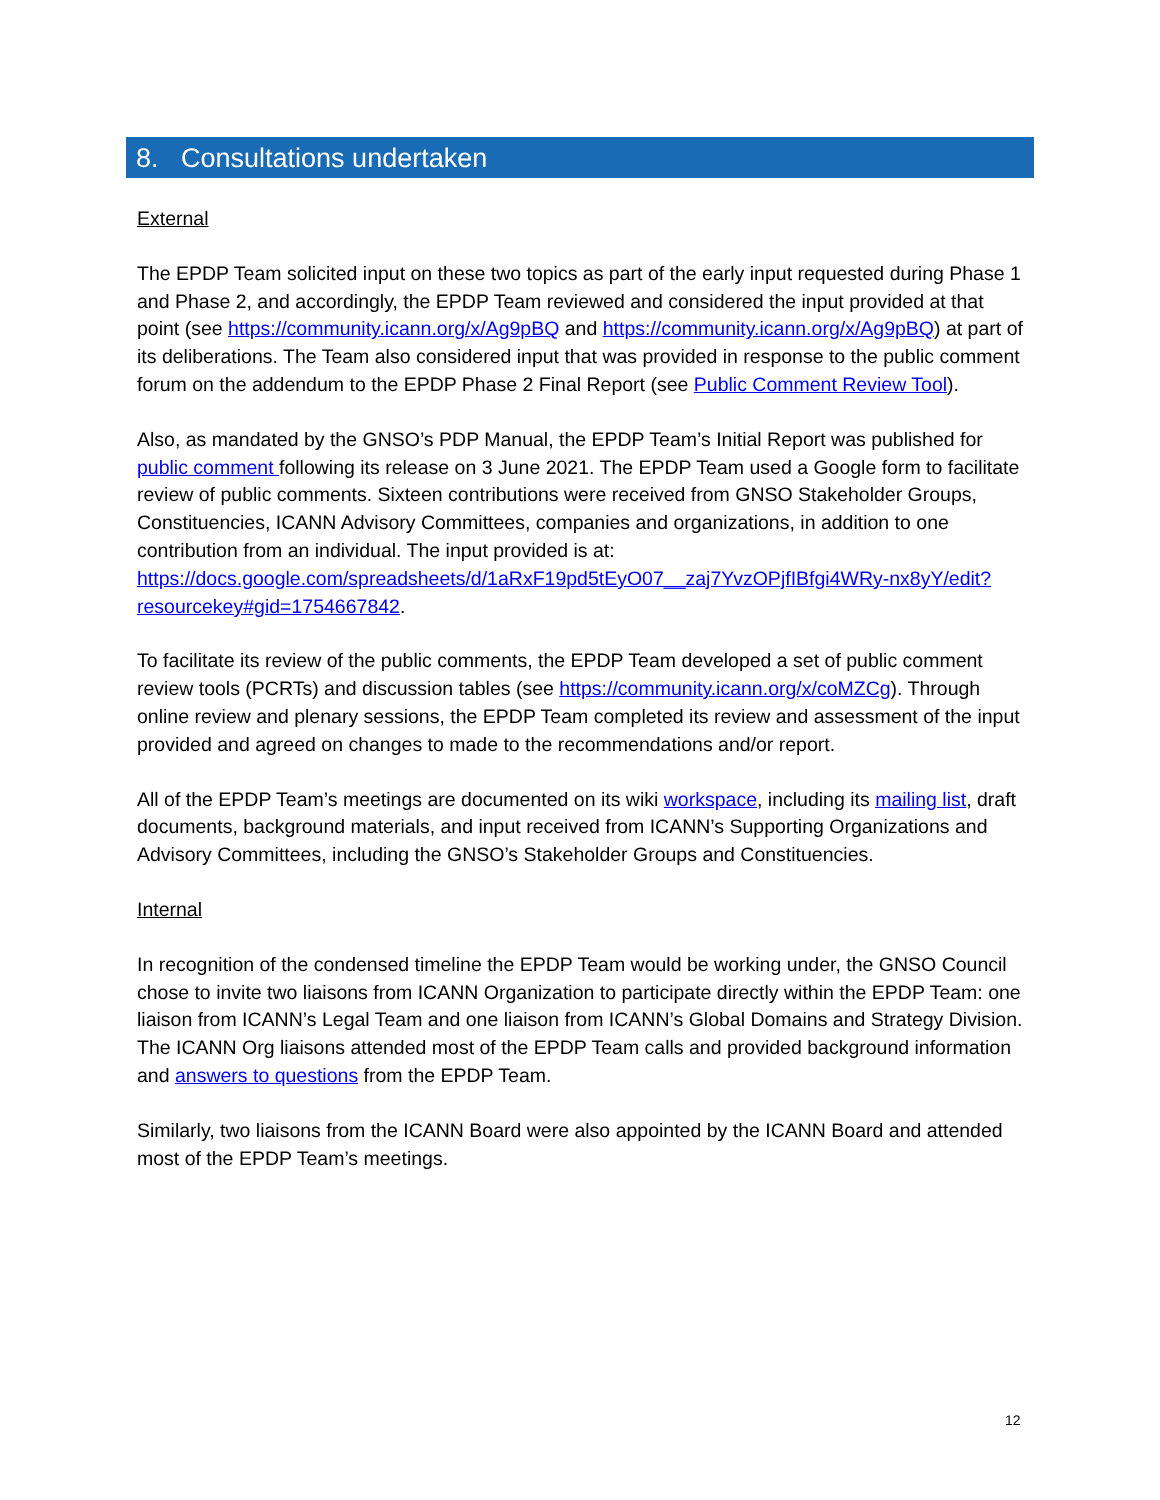8. Consultations undertaken
External
The EPDP Team solicited input on these two topics as part of the early input requested during Phase 1 and Phase 2, and accordingly, the EPDP Team reviewed and considered the input provided at that point (see https://community.icann.org/x/Ag9pBQ and https://community.icann.org/x/Ag9pBQ) at part of its deliberations. The Team also considered input that was provided in response to the public comment forum on the addendum to the EPDP Phase 2 Final Report (see Public Comment Review Tool).
Also, as mandated by the GNSO’s PDP Manual, the EPDP Team’s Initial Report was published for public comment following its release on 3 June 2021. The EPDP Team used a Google form to facilitate review of public comments. Sixteen contributions were received from GNSO Stakeholder Groups, Constituencies, ICANN Advisory Committees, companies and organizations, in addition to one contribution from an individual. The input provided is at: https://docs.google.com/spreadsheets/d/1aRxF19pd5tEyO07__zaj7YvzOPjfIBfgi4WRy-nx8yY/edit?resourcekey#gid=1754667842.
To facilitate its review of the public comments, the EPDP Team developed a set of public comment review tools (PCRTs) and discussion tables (see https://community.icann.org/x/coMZCg). Through online review and plenary sessions, the EPDP Team completed its review and assessment of the input provided and agreed on changes to made to the recommendations and/or report.
All of the EPDP Team’s meetings are documented on its wiki workspace, including its mailing list, draft documents, background materials, and input received from ICANN’s Supporting Organizations and Advisory Committees, including the GNSO’s Stakeholder Groups and Constituencies.
Internal
In recognition of the condensed timeline the EPDP Team would be working under, the GNSO Council chose to invite two liaisons from ICANN Organization to participate directly within the EPDP Team: one liaison from ICANN’s Legal Team and one liaison from ICANN’s Global Domains and Strategy Division. The ICANN Org liaisons attended most of the EPDP Team calls and provided background information and answers to questions from the EPDP Team.
Similarly, two liaisons from the ICANN Board were also appointed by the ICANN Board and attended most of the EPDP Team’s meetings.
12